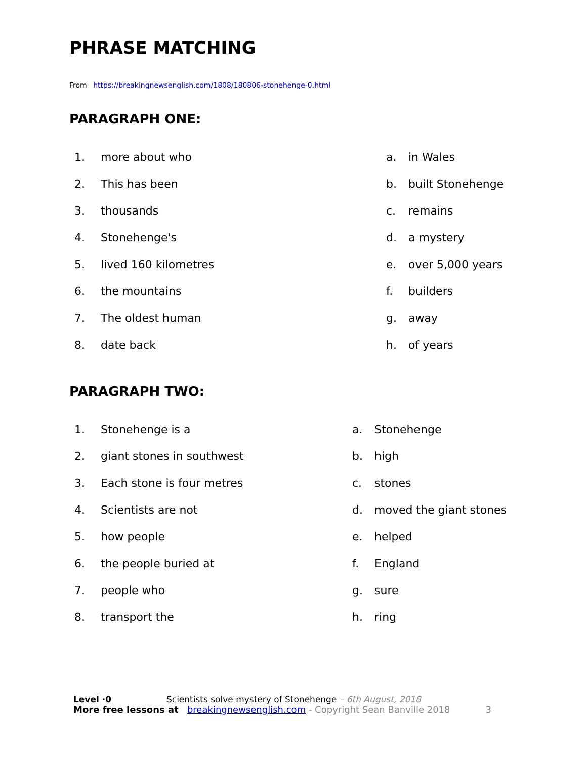PHRASE MATCHING
From https://breakingnewsenglish.com/1808/180806-stonehenge-0.html
PARAGRAPH ONE:
1. more about who a. in Wales
2. This has been b. built Stonehenge
3. thousands c. remains
4. Stonehenge's d. a mystery
5. lived 160 kilometres e. over 5,000 years
6. the mountains f. builders
7. The oldest human g. away
8. date back h. of years
PARAGRAPH TWO:
1. Stonehenge is a a. Stonehenge
2. giant stones in southwest b. high
3. Each stone is four metres c. stones
4. Scientists are not d. moved the giant stones
5. how people e. helped
6. the people buried at f. England
7. people who g. sure
8. transport the h. ring
Level ·0 Scientists solve mystery of Stonehenge – 6th August, 2018
More free lessons at breakingnewsenglish.com - Copyright Sean Banville 2018 3